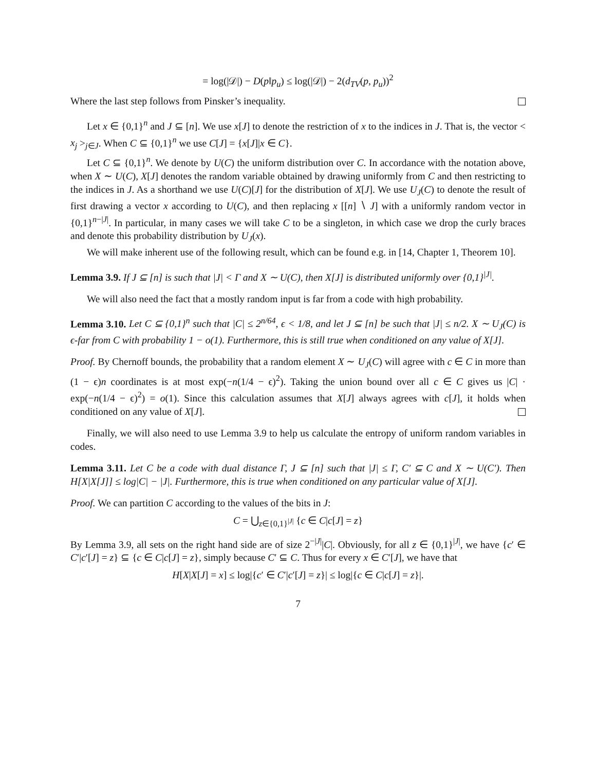= log(|𝒟|) − D(p‖p<sub>u</sub>) ≤ log(|𝒟|) − 2(d<sub>TV</sub>(p, p<sub>u</sub>))<sup>2</sup>
Where the last step follows from Pinsker’s inequality.
Let x ∈ {0,1}<sup>n</sup> and J ⊆ [n]. We use x[J] to denote the restriction of x to the indices in J. That is, the vector < x<sub>j</sub> ><sub>j∈J</sub>. When C ⊆ {0,1}<sup>n</sup> we use C[J] = {x[J]|x ∈ C}.
Let C ⊆ {0,1}<sup>n</sup>. We denote by U(C) the uniform distribution over C. In accordance with the notation above, when X ∼ U(C), X[J] denotes the random variable obtained by drawing uniformly from C and then restricting to the indices in J. As a shorthand we use U(C)[J] for the distribution of X[J]. We use U<sub>J</sub>(C) to denote the result of first drawing a vector x according to U(C), and then replacing x [[n] ∖ J] with a uniformly random vector in {0,1}<sup>n−|J|</sup>. In particular, in many cases we will take C to be a singleton, in which case we drop the curly braces and denote this probability distribution by U<sub>J</sub>(x).
We will make inherent use of the following result, which can be found e.g. in [14, Chapter 1, Theorem 10].
Lemma 3.9. If J ⊆ [n] is such that |J| < Γ and X ∼ U(C), then X[J] is distributed uniformly over {0,1}<sup>|J|</sup>.
We will also need the fact that a mostly random input is far from a code with high probability.
Lemma 3.10. Let C ⊆ {0,1}<sup>n</sup> such that |C| ≤ 2<sup>n/64</sup>, ϵ < 1/8, and let J ⊆ [n] be such that |J| ≤ n/2. X ∼ U<sub>J</sub>(C) is ϵ-far from C with probability 1 − o(1). Furthermore, this is still true when conditioned on any value of X[J].
Proof. By Chernoff bounds, the probability that a random element X ∼ U<sub>J</sub>(C) will agree with c ∈ C in more than (1 − ϵ)n coordinates is at most exp(−n(1/4 − ϵ)<sup>2</sup>). Taking the union bound over all c ∈ C gives us |C| · exp(−n(1/4 − ϵ)<sup>2</sup>) = o(1). Since this calculation assumes that X[J] always agrees with c[J], it holds when conditioned on any value of X[J].
Finally, we will also need to use Lemma 3.9 to help us calculate the entropy of uniform random variables in codes.
Lemma 3.11. Let C be a code with dual distance Γ, J ⊆ [n] such that |J| ≤ Γ, C′ ⊆ C and X ∼ U(C′). Then H[X|X[J]] ≤ log|C| − |J|. Furthermore, this is true when conditioned on any particular value of X[J].
Proof. We can partition C according to the values of the bits in J:
C = ⋃<sub>z∈{0,1}<sup>|J|</sup></sub> {c ∈ C|c[J] = z}
By Lemma 3.9, all sets on the right hand side are of size 2<sup>−|J|</sup>|C|. Obviously, for all z ∈ {0,1}<sup>|J|</sup>, we have {c′ ∈ C′|c′[J] = z} ⊆ {c ∈ C|c[J] = z}, simply because C′ ⊆ C. Thus for every x ∈ C′[J], we have that
H[X|X[J] = x] ≤ log|{c′ ∈ C′|c′[J] = z}| ≤ log|{c ∈ C|c[J] = z}|.
7